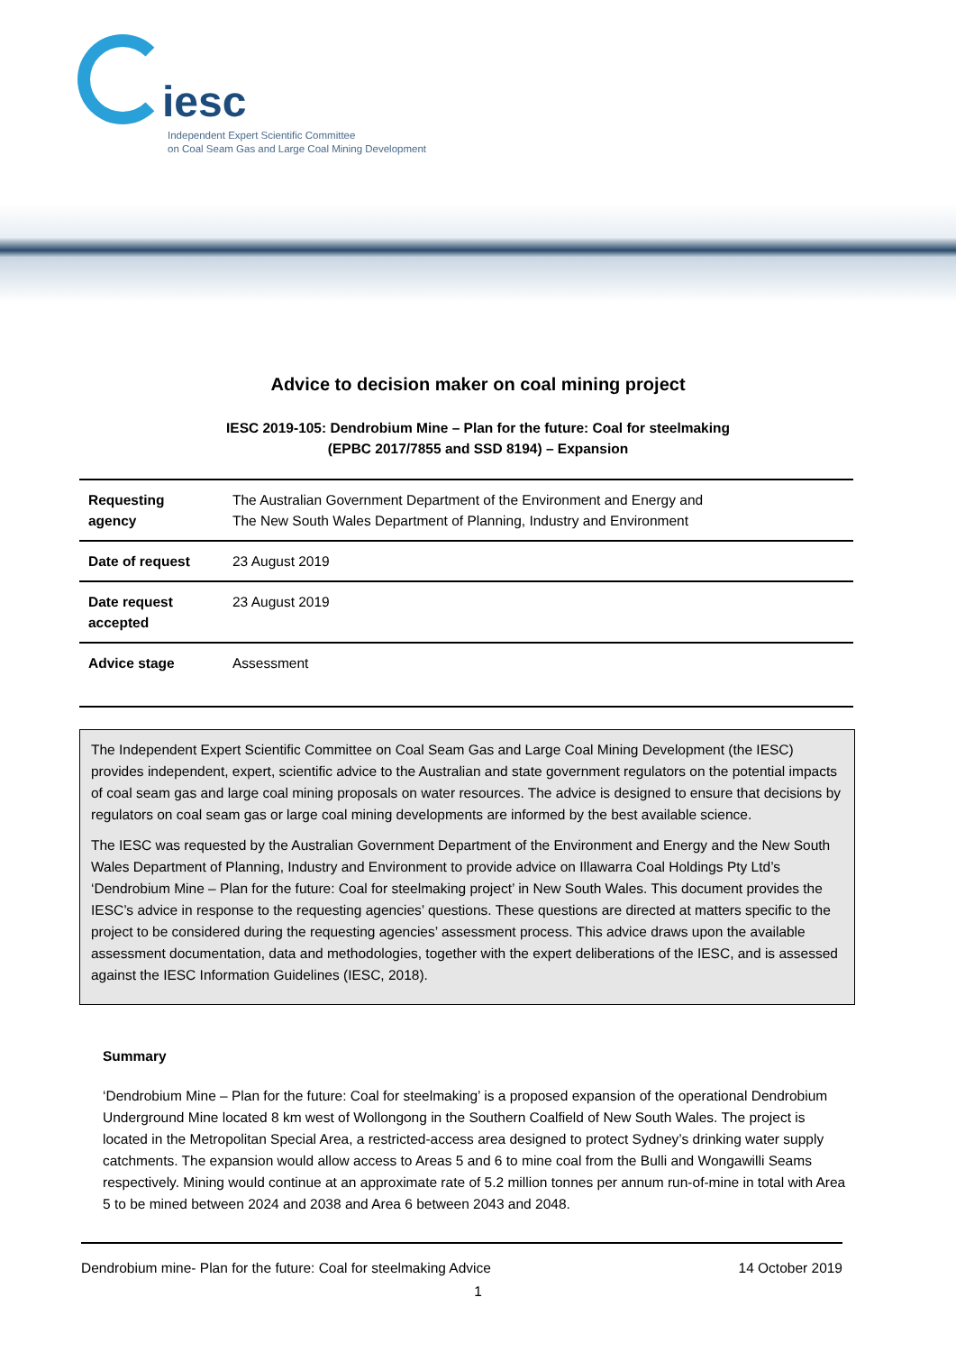iesc
Independent Expert Scientific Committee
on Coal Seam Gas and Large Coal Mining Development
Advice to decision maker on coal mining project
IESC 2019-105: Dendrobium Mine – Plan for the future: Coal for steelmaking
(EPBC 2017/7855 and SSD 8194) – Expansion
| Requesting agency | The Australian Government Department of the Environment and Energy and The New South Wales Department of Planning, Industry and Environment |
| Date of request | 23 August 2019 |
| Date request accepted | 23 August 2019 |
| Advice stage | Assessment |
The Independent Expert Scientific Committee on Coal Seam Gas and Large Coal Mining Development (the IESC) provides independent, expert, scientific advice to the Australian and state government regulators on the potential impacts of coal seam gas and large coal mining proposals on water resources. The advice is designed to ensure that decisions by regulators on coal seam gas or large coal mining developments are informed by the best available science.
The IESC was requested by the Australian Government Department of the Environment and Energy and the New South Wales Department of Planning, Industry and Environment to provide advice on Illawarra Coal Holdings Pty Ltd’s ‘Dendrobium Mine – Plan for the future: Coal for steelmaking project’ in New South Wales. This document provides the IESC’s advice in response to the requesting agencies’ questions. These questions are directed at matters specific to the project to be considered during the requesting agencies’ assessment process. This advice draws upon the available assessment documentation, data and methodologies, together with the expert deliberations of the IESC, and is assessed against the IESC Information Guidelines (IESC, 2018).
Summary
‘Dendrobium Mine – Plan for the future: Coal for steelmaking’ is a proposed expansion of the operational Dendrobium Underground Mine located 8 km west of Wollongong in the Southern Coalfield of New South Wales. The project is located in the Metropolitan Special Area, a restricted-access area designed to protect Sydney’s drinking water supply catchments. The expansion would allow access to Areas 5 and 6 to mine coal from the Bulli and Wongawilli Seams respectively. Mining would continue at an approximate rate of 5.2 million tonnes per annum run-of-mine in total with Area 5 to be mined between 2024 and 2038 and Area 6 between 2043 and 2048.
Dendrobium mine- Plan for the future: Coal for steelmaking Advice 14 October 2019
1